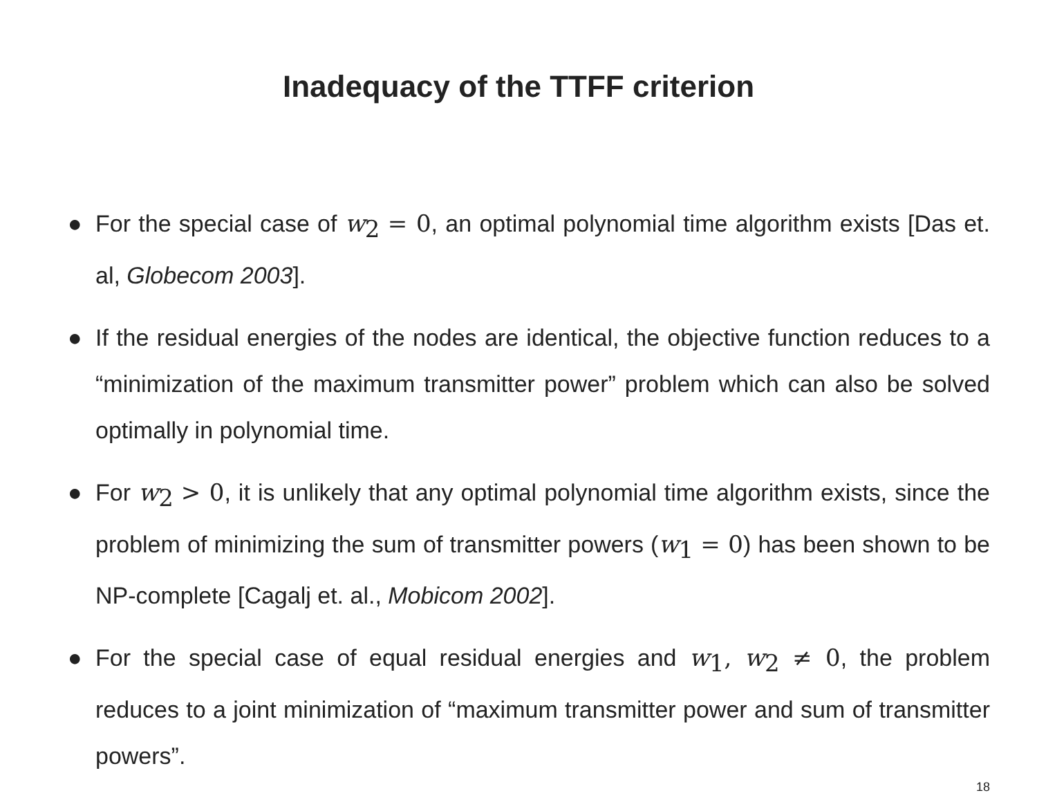Inadequacy of the TTFF criterion
● For the special case of w<sub>2</sub> = 0, an optimal polynomial time algorithm exists [Das et. al, Globecom 2003].
● If the residual energies of the nodes are identical, the objective function reduces to a “minimization of the maximum transmitter power” problem which can also be solved optimally in polynomial time.
● For w<sub>2</sub> > 0, it is unlikely that any optimal polynomial time algorithm exists, since the problem of minimizing the sum of transmitter powers (w<sub>1</sub> = 0) has been shown to be NP-complete [Cagalj et. al., Mobicom 2002].
● For the special case of equal residual energies and w<sub>1</sub>, w<sub>2</sub> ≠ 0, the problem reduces to a joint minimization of “maximum transmitter power and sum of transmitter powers”.
18